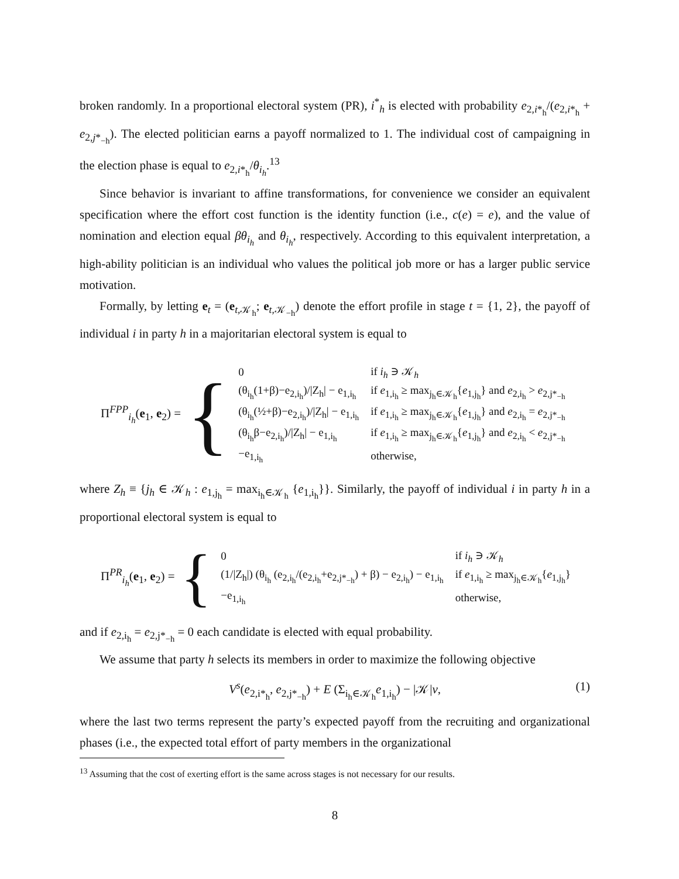broken randomly. In a proportional electoral system (PR), i<sup>*</sup><sub>h</sub> is elected with probability e<sub>2,i*<sub>h</sub></sub>/(e<sub>2,i*<sub>h</sub></sub> + e<sub>2,j*<sub>−h</sub></sub>). The elected politician earns a payoff normalized to 1. The individual cost of campaigning in the election phase is equal to e<sub>2,i*<sub>h</sub></sub>/θ<sub>i<sub>h</sub></sub>.<sup>13</sup>
Since behavior is invariant to affine transformations, for convenience we consider an equivalent specification where the effort cost function is the identity function (i.e., c(e) = e), and the value of nomination and election equal βθ<sub>i<sub>h</sub></sub> and θ<sub>i<sub>h</sub></sub>, respectively. According to this equivalent interpretation, a high-ability politician is an individual who values the political job more or has a larger public service motivation.
Formally, by letting e<sub>t</sub> = (e<sub>t,𝒦<sub>h</sub></sub>; e<sub>t,𝒦<sub>−h</sub></sub>) denote the effort profile in stage t = {1, 2}, the payoff of individual i in party h in a majoritarian electoral system is equal to
Π<sup>FPP</sup><sub>i<sub>h</sub></sub>(e<sub>1</sub>, e<sub>2</sub>) = {
| 0 | if i<sub>h</sub> ∋ 𝒦<sub>h</sub> |
| (θ<sub>i<sub>h</sub></sub>(1+β)−e<sub>2,i<sub>h</sub></sub>)//Z<sub>h</sub>/ − e<sub>1,i<sub>h</sub></sub> | if e<sub>1,i<sub>h</sub></sub> ≥ max<sub>j<sub>h</sub>∈𝒦<sub>h</sub></sub>{ e<sub>1,j<sub>h</sub></sub>} and e<sub>2,i<sub>h</sub></sub> > e<sub>2,j*<sub>−h</sub></sub> |
| (θ<sub>i<sub>h</sub></sub>(½+β)−e<sub>2,i<sub>h</sub></sub>)//Z<sub>h</sub>/ − e<sub>1,i<sub>h</sub></sub> | if e<sub>1,i<sub>h</sub></sub> ≥ max<sub>j<sub>h</sub>∈𝒦<sub>h</sub></sub>{ e<sub>1,j<sub>h</sub></sub>} and e<sub>2,i<sub>h</sub></sub> = e<sub>2,j*<sub>−h</sub></sub> |
| (θ<sub>i<sub>h</sub></sub>β−e<sub>2,i<sub>h</sub></sub>)//Z<sub>h</sub>/ − e<sub>1,i<sub>h</sub></sub> | if e<sub>1,i<sub>h</sub></sub> ≥ max<sub>j<sub>h</sub>∈𝒦<sub>h</sub></sub>{ e<sub>1,j<sub>h</sub></sub>} and e<sub>2,i<sub>h</sub></sub> < e<sub>2,j*<sub>−h</sub></sub> |
| −e<sub>1,i<sub>h</sub></sub> | otherwise, |
where Z<sub>h</sub> ≡ {j<sub>h</sub> ∈ 𝒦<sub>h</sub> : e<sub>1,j<sub>h</sub></sub> = max<sub>i<sub>h</sub>∈𝒦<sub>h</sub></sub> {e<sub>1,i<sub>h</sub></sub>}}. Similarly, the payoff of individual i in party h in a proportional electoral system is equal to
Π<sup>PR</sup><sub>i<sub>h</sub></sub>(e<sub>1</sub>, e<sub>2</sub>) = {
| 0 | if i<sub>h</sub> ∋ 𝒦<sub>h</sub> |
| (1//Z<sub>h</sub>/) (θ<sub>i<sub>h</sub></sub> (e<sub>2,i<sub>h</sub></sub>/(e<sub>2,i<sub>h</sub></sub>+e<sub>2,j*<sub>−h</sub></sub>) + β) − e<sub>2,i<sub>h</sub></sub>) − e<sub>1,i<sub>h</sub></sub> | if e<sub>1,i<sub>h</sub></sub> ≥ max<sub>j<sub>h</sub>∈𝒦<sub>h</sub></sub>{ e<sub>1,j<sub>h</sub></sub>} |
| −e<sub>1,i<sub>h</sub></sub> | otherwise, |
and if e<sub>2,i<sub>h</sub></sub> = e<sub>2,j*<sub>−h</sub></sub> = 0 each candidate is elected with equal probability.
We assume that party h selects its members in order to maximize the following objective
V<sup>s</sup>(e<sub>2,i*<sub>h</sub></sub>, e<sub>2,j*<sub>−h</sub></sub>) + E (Σ<sub>i<sub>h</sub>∈𝒦<sub>h</sub></sub>e<sub>1,i<sub>h</sub></sub>) − |𝒦|ν, (1)
where the last two terms represent the party’s expected payoff from the recruiting and organizational phases (i.e., the expected total effort of party members in the organizational
<sup>13</sup> Assuming that the cost of exerting effort is the same across stages is not necessary for our results.
8